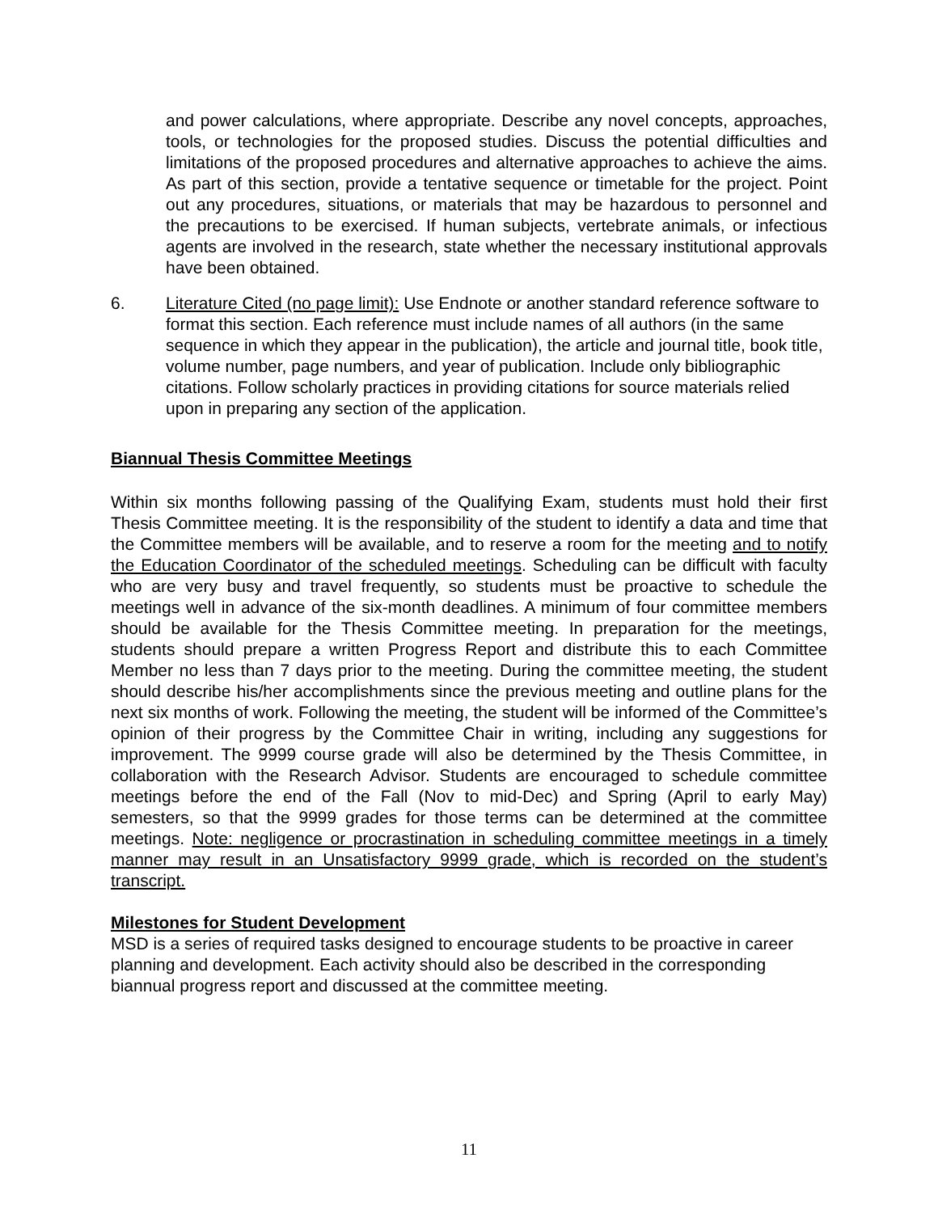and power calculations, where appropriate. Describe any novel concepts, approaches, tools, or technologies for the proposed studies. Discuss the potential difficulties and limitations of the proposed procedures and alternative approaches to achieve the aims. As part of this section, provide a tentative sequence or timetable for the project. Point out any procedures, situations, or materials that may be hazardous to personnel and the precautions to be exercised. If human subjects, vertebrate animals, or infectious agents are involved in the research, state whether the necessary institutional approvals have been obtained.
6. Literature Cited (no page limit): Use Endnote or another standard reference software to format this section. Each reference must include names of all authors (in the same sequence in which they appear in the publication), the article and journal title, book title, volume number, page numbers, and year of publication. Include only bibliographic citations. Follow scholarly practices in providing citations for source materials relied upon in preparing any section of the application.
Biannual Thesis Committee Meetings
Within six months following passing of the Qualifying Exam, students must hold their first Thesis Committee meeting. It is the responsibility of the student to identify a data and time that the Committee members will be available, and to reserve a room for the meeting and to notify the Education Coordinator of the scheduled meetings. Scheduling can be difficult with faculty who are very busy and travel frequently, so students must be proactive to schedule the meetings well in advance of the six-month deadlines. A minimum of four committee members should be available for the Thesis Committee meeting. In preparation for the meetings, students should prepare a written Progress Report and distribute this to each Committee Member no less than 7 days prior to the meeting. During the committee meeting, the student should describe his/her accomplishments since the previous meeting and outline plans for the next six months of work. Following the meeting, the student will be informed of the Committee’s opinion of their progress by the Committee Chair in writing, including any suggestions for improvement. The 9999 course grade will also be determined by the Thesis Committee, in collaboration with the Research Advisor. Students are encouraged to schedule committee meetings before the end of the Fall (Nov to mid-Dec) and Spring (April to early May) semesters, so that the 9999 grades for those terms can be determined at the committee meetings. Note: negligence or procrastination in scheduling committee meetings in a timely manner may result in an Unsatisfactory 9999 grade, which is recorded on the student’s transcript.
Milestones for Student Development
MSD is a series of required tasks designed to encourage students to be proactive in career planning and development. Each activity should also be described in the corresponding biannual progress report and discussed at the committee meeting.
11